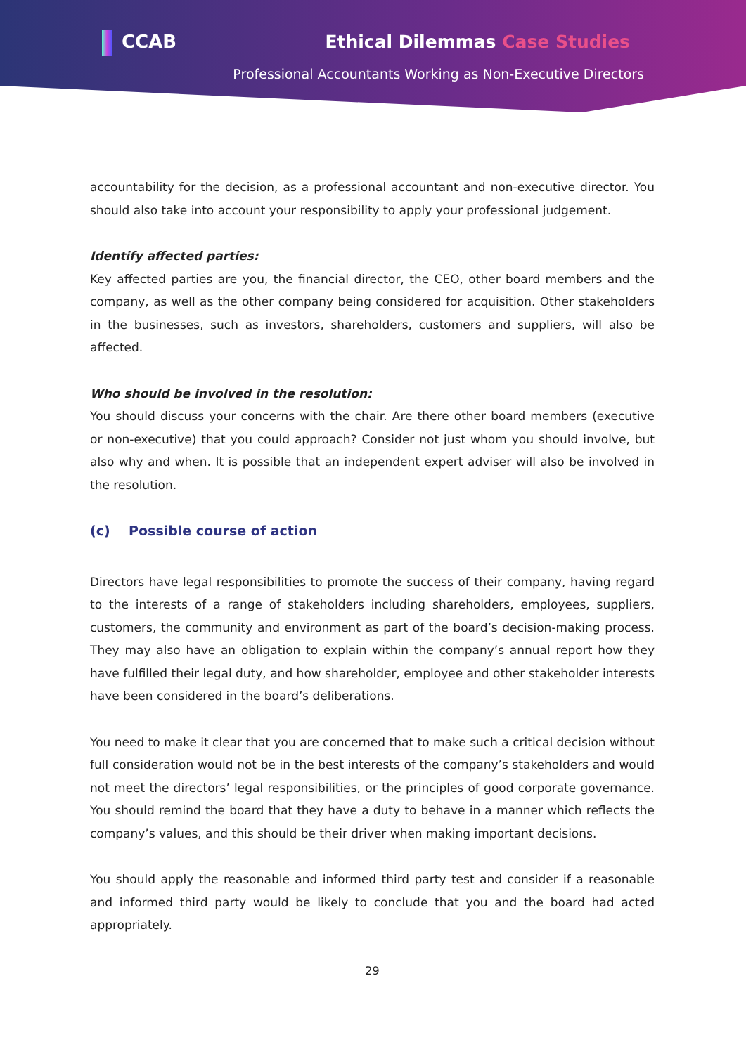CCAB Ethical Dilemmas Case Studies
Professional Accountants Working as Non-Executive Directors
accountability for the decision, as a professional accountant and non-executive director. You should also take into account your responsibility to apply your professional judgement.
Identify affected parties:
Key affected parties are you, the financial director, the CEO, other board members and the company, as well as the other company being considered for acquisition. Other stakeholders in the businesses, such as investors, shareholders, customers and suppliers, will also be affected.
Who should be involved in the resolution:
You should discuss your concerns with the chair. Are there other board members (executive or non-executive) that you could approach? Consider not just whom you should involve, but also why and when. It is possible that an independent expert adviser will also be involved in the resolution.
(c) Possible course of action
Directors have legal responsibilities to promote the success of their company, having regard to the interests of a range of stakeholders including shareholders, employees, suppliers, customers, the community and environment as part of the board’s decision-making process. They may also have an obligation to explain within the company’s annual report how they have fulfilled their legal duty, and how shareholder, employee and other stakeholder interests have been considered in the board’s deliberations.
You need to make it clear that you are concerned that to make such a critical decision without full consideration would not be in the best interests of the company’s stakeholders and would not meet the directors’ legal responsibilities, or the principles of good corporate governance. You should remind the board that they have a duty to behave in a manner which reflects the company’s values, and this should be their driver when making important decisions.
You should apply the reasonable and informed third party test and consider if a reasonable and informed third party would be likely to conclude that you and the board had acted appropriately.
29